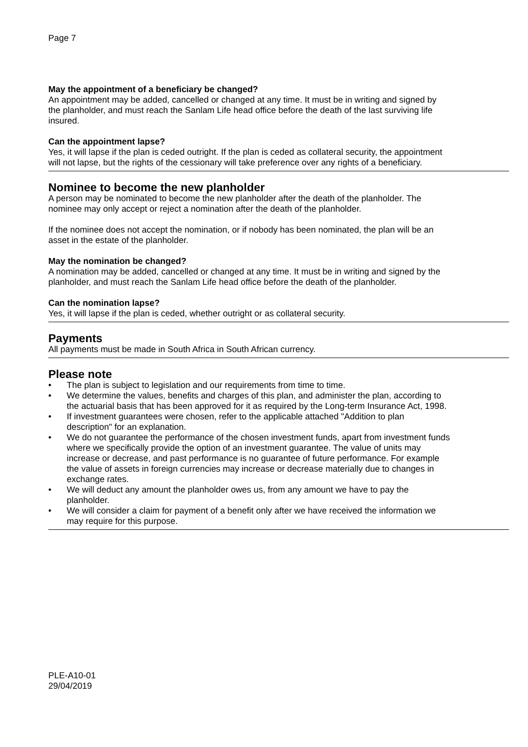Page 7
May the appointment of a beneficiary be changed?
An appointment may be added, cancelled or changed at any time. It must be in writing and signed by the planholder, and must reach the Sanlam Life head office before the death of the last surviving life insured.
Can the appointment lapse?
Yes, it will lapse if the plan is ceded outright. If the plan is ceded as collateral security, the appointment will not lapse, but the rights of the cessionary will take preference over any rights of a beneficiary.
Nominee to become the new planholder
A person may be nominated to become the new planholder after the death of the planholder. The nominee may only accept or reject a nomination after the death of the planholder.
If the nominee does not accept the nomination, or if nobody has been nominated, the plan will be an asset in the estate of the planholder.
May the nomination be changed?
A nomination may be added, cancelled or changed at any time. It must be in writing and signed by the planholder, and must reach the Sanlam Life head office before the death of the planholder.
Can the nomination lapse?
Yes, it will lapse if the plan is ceded, whether outright or as collateral security.
Payments
All payments must be made in South Africa in South African currency.
Please note
• The plan is subject to legislation and our requirements from time to time.
• We determine the values, benefits and charges of this plan, and administer the plan, according to the actuarial basis that has been approved for it as required by the Long-term Insurance Act, 1998.
• If investment guarantees were chosen, refer to the applicable attached "Addition to plan description" for an explanation.
• We do not guarantee the performance of the chosen investment funds, apart from investment funds where we specifically provide the option of an investment guarantee. The value of units may increase or decrease, and past performance is no guarantee of future performance. For example the value of assets in foreign currencies may increase or decrease materially due to changes in exchange rates.
• We will deduct any amount the planholder owes us, from any amount we have to pay the planholder.
• We will consider a claim for payment of a benefit only after we have received the information we may require for this purpose.
PLE-A10-01
29/04/2019